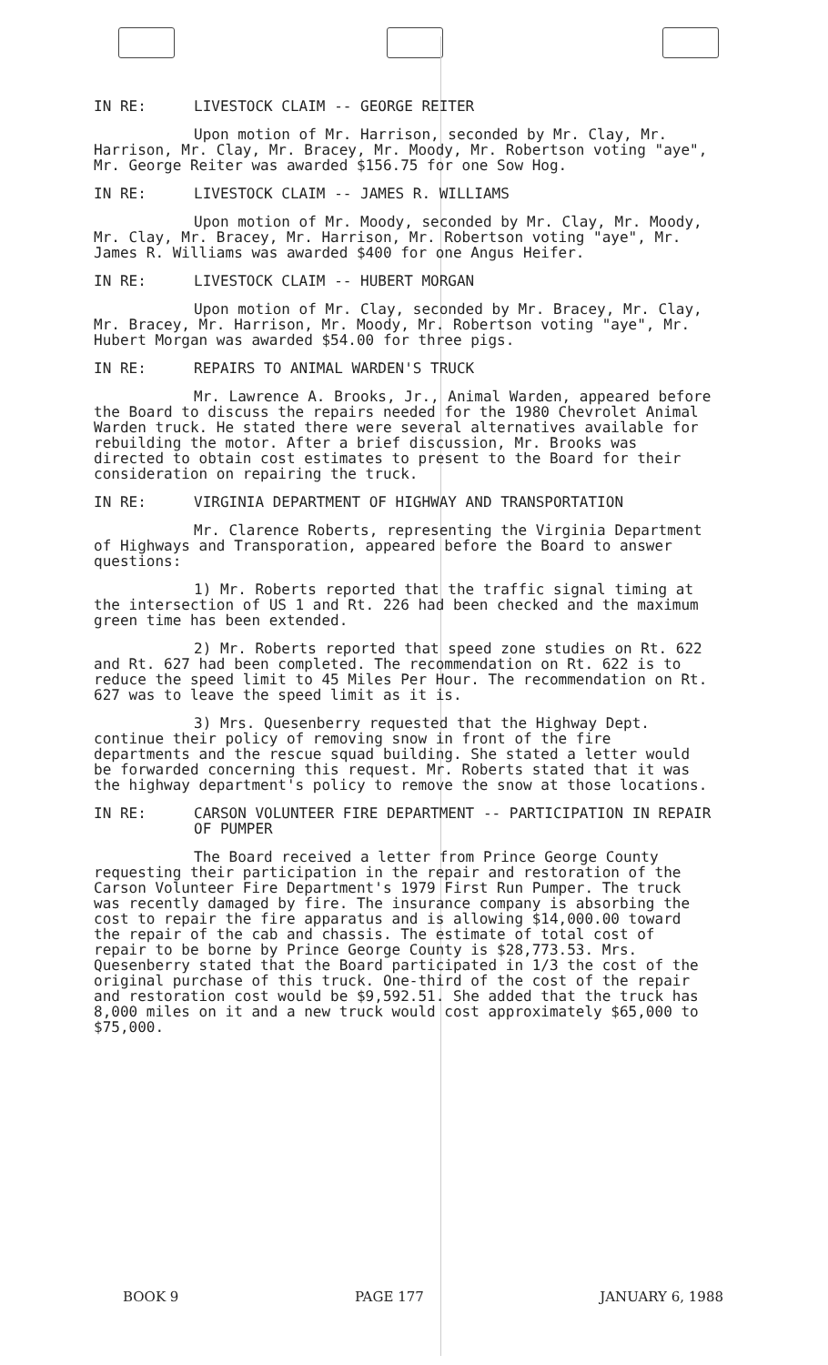IN RE: LIVESTOCK CLAIM -- GEORGE REITER
Upon motion of Mr. Harrison, seconded by Mr. Clay, Mr. Harrison, Mr. Clay, Mr. Bracey, Mr. Moody, Mr. Robertson voting "aye", Mr. George Reiter was awarded $156.75 for one Sow Hog.
IN RE: LIVESTOCK CLAIM -- JAMES R. WILLIAMS
Upon motion of Mr. Moody, seconded by Mr. Clay, Mr. Moody, Mr. Clay, Mr. Bracey, Mr. Harrison, Mr. Robertson voting "aye", Mr. James R. Williams was awarded $400 for one Angus Heifer.
IN RE: LIVESTOCK CLAIM -- HUBERT MORGAN
Upon motion of Mr. Clay, seconded by Mr. Bracey, Mr. Clay, Mr. Bracey, Mr. Harrison, Mr. Moody, Mr. Robertson voting "aye", Mr. Hubert Morgan was awarded $54.00 for three pigs.
IN RE: REPAIRS TO ANIMAL WARDEN'S TRUCK
Mr. Lawrence A. Brooks, Jr., Animal Warden, appeared before the Board to discuss the repairs needed for the 1980 Chevrolet Animal Warden truck. He stated there were several alternatives available for rebuilding the motor. After a brief discussion, Mr. Brooks was directed to obtain cost estimates to present to the Board for their consideration on repairing the truck.
IN RE: VIRGINIA DEPARTMENT OF HIGHWAY AND TRANSPORTATION
Mr. Clarence Roberts, representing the Virginia Department of Highways and Transporation, appeared before the Board to answer questions:
1) Mr. Roberts reported that the traffic signal timing at the intersection of US 1 and Rt. 226 had been checked and the maximum green time has been extended.
2) Mr. Roberts reported that speed zone studies on Rt. 622 and Rt. 627 had been completed. The recommendation on Rt. 622 is to reduce the speed limit to 45 Miles Per Hour. The recommendation on Rt. 627 was to leave the speed limit as it is.
3) Mrs. Quesenberry requested that the Highway Dept. continue their policy of removing snow in front of the fire departments and the rescue squad building. She stated a letter would be forwarded concerning this request. Mr. Roberts stated that it was the highway department's policy to remove the snow at those locations.
IN RE: CARSON VOLUNTEER FIRE DEPARTMENT -- PARTICIPATION IN REPAIR OF PUMPER
The Board received a letter from Prince George County requesting their participation in the repair and restoration of the Carson Volunteer Fire Department's 1979 First Run Pumper. The truck was recently damaged by fire. The insurance company is absorbing the cost to repair the fire apparatus and is allowing $14,000.00 toward the repair of the cab and chassis. The estimate of total cost of repair to be borne by Prince George County is $28,773.53. Mrs. Quesenberry stated that the Board participated in 1/3 the cost of the original purchase of this truck. One-third of the cost of the repair and restoration cost would be $9,592.51. She added that the truck has 8,000 miles on it and a new truck would cost approximately $65,000 to $75,000.
BOOK 9 PAGE 177 JANUARY 6, 1988